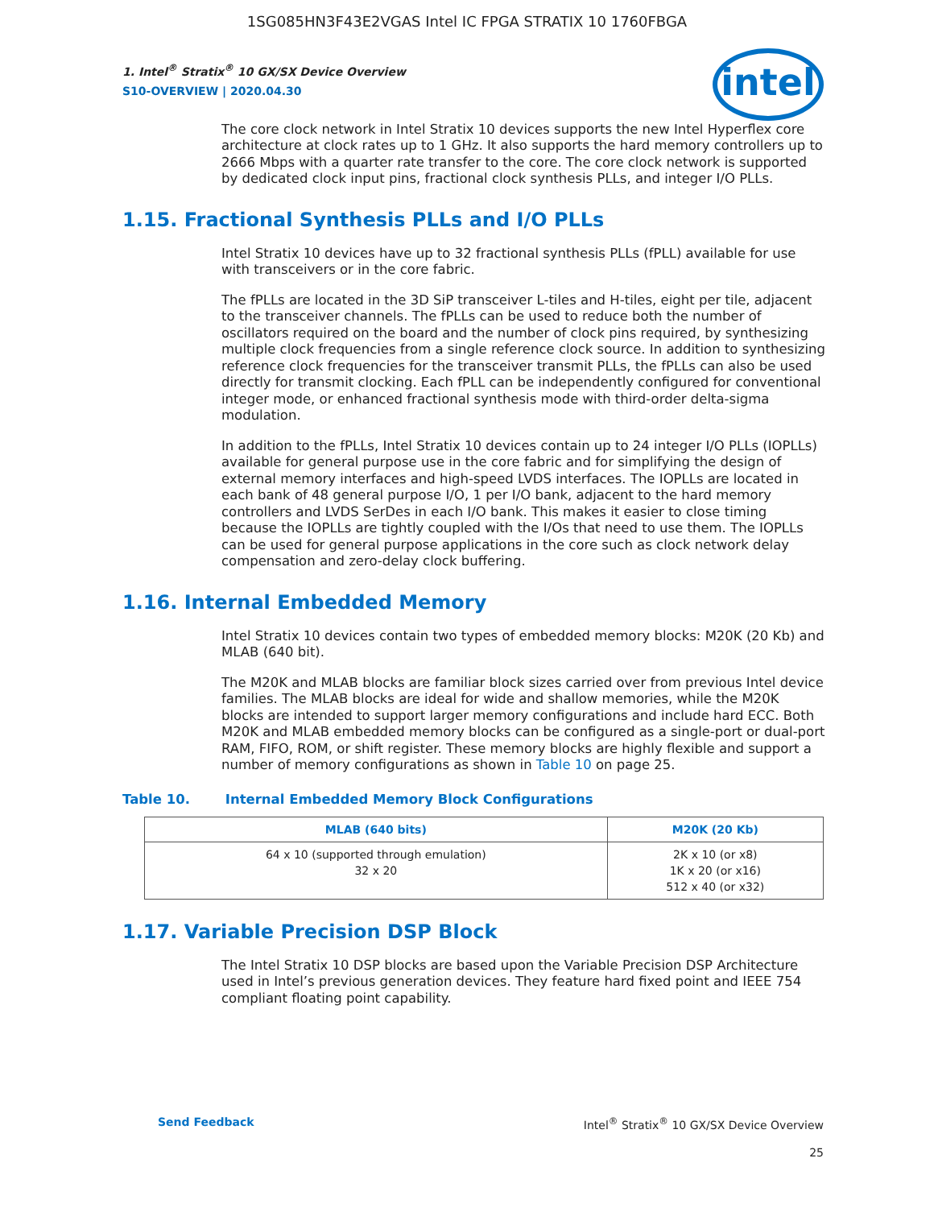1SG085HN3F43E2VGAS Intel IC FPGA STRATIX 10 1760FBGA
1. Intel<sup>®</sup> Stratix<sup>®</sup> 10 GX/SX Device Overview
S10-OVERVIEW | 2020.04.30
intel
The core clock network in Intel Stratix 10 devices supports the new Intel Hyperflex core architecture at clock rates up to 1 GHz. It also supports the hard memory controllers up to 2666 Mbps with a quarter rate transfer to the core. The core clock network is supported by dedicated clock input pins, fractional clock synthesis PLLs, and integer I/O PLLs.
1.15. Fractional Synthesis PLLs and I/O PLLs
Intel Stratix 10 devices have up to 32 fractional synthesis PLLs (fPLL) available for use with transceivers or in the core fabric.
The fPLLs are located in the 3D SiP transceiver L-tiles and H-tiles, eight per tile, adjacent to the transceiver channels. The fPLLs can be used to reduce both the number of oscillators required on the board and the number of clock pins required, by synthesizing multiple clock frequencies from a single reference clock source. In addition to synthesizing reference clock frequencies for the transceiver transmit PLLs, the fPLLs can also be used directly for transmit clocking. Each fPLL can be independently configured for conventional integer mode, or enhanced fractional synthesis mode with third-order delta-sigma modulation.
In addition to the fPLLs, Intel Stratix 10 devices contain up to 24 integer I/O PLLs (IOPLLs) available for general purpose use in the core fabric and for simplifying the design of external memory interfaces and high-speed LVDS interfaces. The IOPLLs are located in each bank of 48 general purpose I/O, 1 per I/O bank, adjacent to the hard memory controllers and LVDS SerDes in each I/O bank. This makes it easier to close timing because the IOPLLs are tightly coupled with the I/Os that need to use them. The IOPLLs can be used for general purpose applications in the core such as clock network delay compensation and zero-delay clock buffering.
1.16. Internal Embedded Memory
Intel Stratix 10 devices contain two types of embedded memory blocks: M20K (20 Kb) and MLAB (640 bit).
The M20K and MLAB blocks are familiar block sizes carried over from previous Intel device families. The MLAB blocks are ideal for wide and shallow memories, while the M20K blocks are intended to support larger memory configurations and include hard ECC. Both M20K and MLAB embedded memory blocks can be configured as a single-port or dual-port RAM, FIFO, ROM, or shift register. These memory blocks are highly flexible and support a number of memory configurations as shown in Table 10 on page 25.
Table 10. Internal Embedded Memory Block Configurations
| MLAB (640 bits) | M20K (20 Kb) |
| --- | --- |
| 64 x 10 (supported through emulation) 32 x 20 | 2K x 10 (or x8) 1K x 20 (or x16) 512 x 40 (or x32) |
1.17. Variable Precision DSP Block
The Intel Stratix 10 DSP blocks are based upon the Variable Precision DSP Architecture used in Intel’s previous generation devices. They feature hard fixed point and IEEE 754 compliant floating point capability.
Send Feedback Intel<sup>®</sup> Stratix<sup>®</sup> 10 GX/SX Device Overview
25